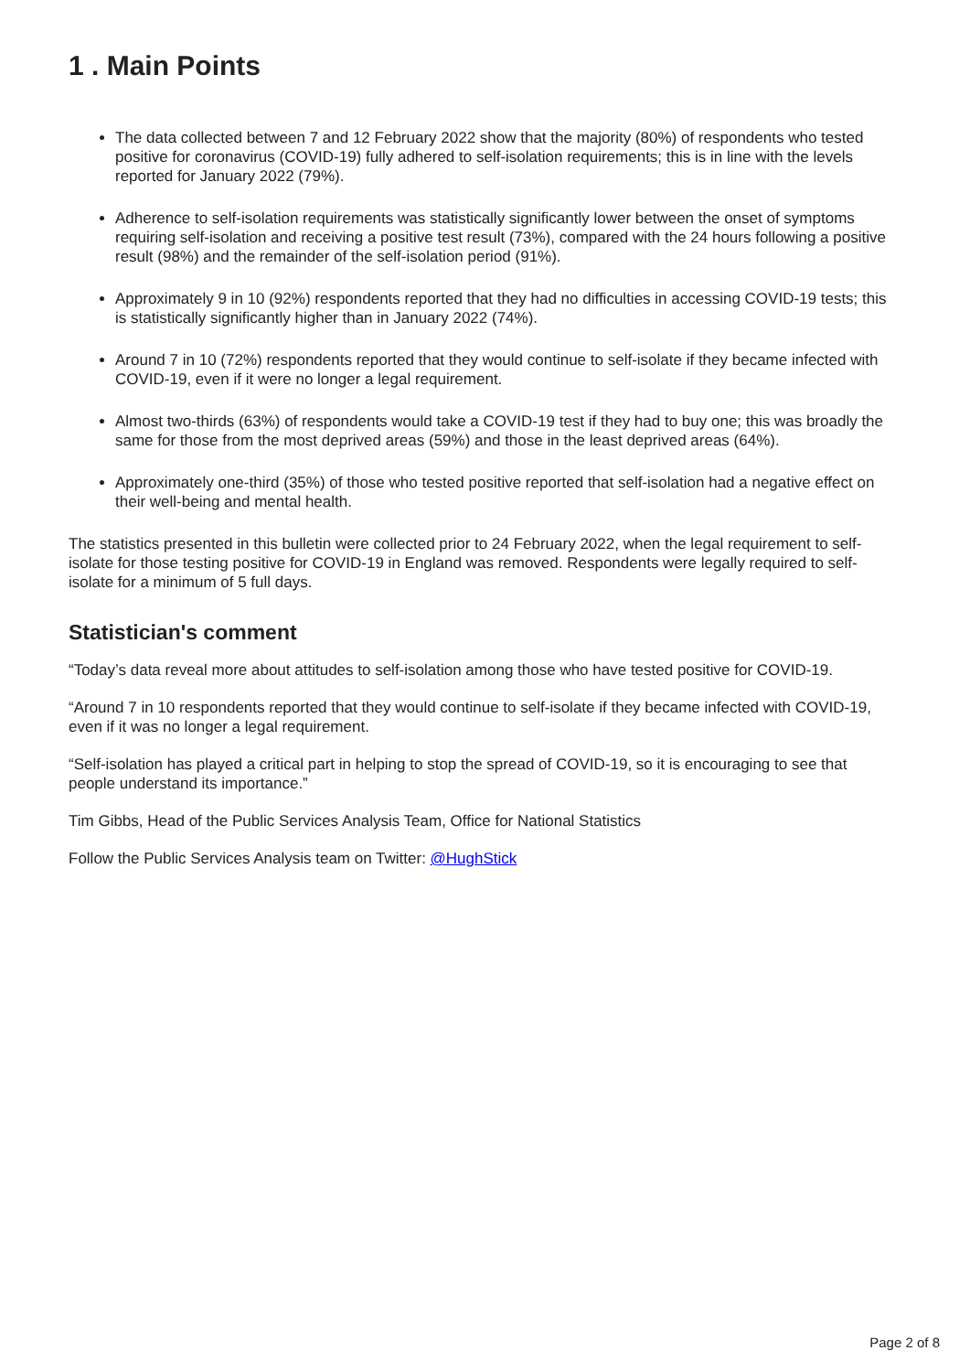1 . Main Points
The data collected between 7 and 12 February 2022 show that the majority (80%) of respondents who tested positive for coronavirus (COVID-19) fully adhered to self-isolation requirements; this is in line with the levels reported for January 2022 (79%).
Adherence to self-isolation requirements was statistically significantly lower between the onset of symptoms requiring self-isolation and receiving a positive test result (73%), compared with the 24 hours following a positive result (98%) and the remainder of the self-isolation period (91%).
Approximately 9 in 10 (92%) respondents reported that they had no difficulties in accessing COVID-19 tests; this is statistically significantly higher than in January 2022 (74%).
Around 7 in 10 (72%) respondents reported that they would continue to self-isolate if they became infected with COVID-19, even if it were no longer a legal requirement.
Almost two-thirds (63%) of respondents would take a COVID-19 test if they had to buy one; this was broadly the same for those from the most deprived areas (59%) and those in the least deprived areas (64%).
Approximately one-third (35%) of those who tested positive reported that self-isolation had a negative effect on their well-being and mental health.
The statistics presented in this bulletin were collected prior to 24 February 2022, when the legal requirement to self-isolate for those testing positive for COVID-19 in England was removed. Respondents were legally required to self-isolate for a minimum of 5 full days.
Statistician's comment
“Today’s data reveal more about attitudes to self-isolation among those who have tested positive for COVID-19.
“Around 7 in 10 respondents reported that they would continue to self-isolate if they became infected with COVID-19, even if it was no longer a legal requirement.
“Self-isolation has played a critical part in helping to stop the spread of COVID-19, so it is encouraging to see that people understand its importance.”
Tim Gibbs, Head of the Public Services Analysis Team, Office for National Statistics
Follow the Public Services Analysis team on Twitter: @HughStick
Page 2 of 8